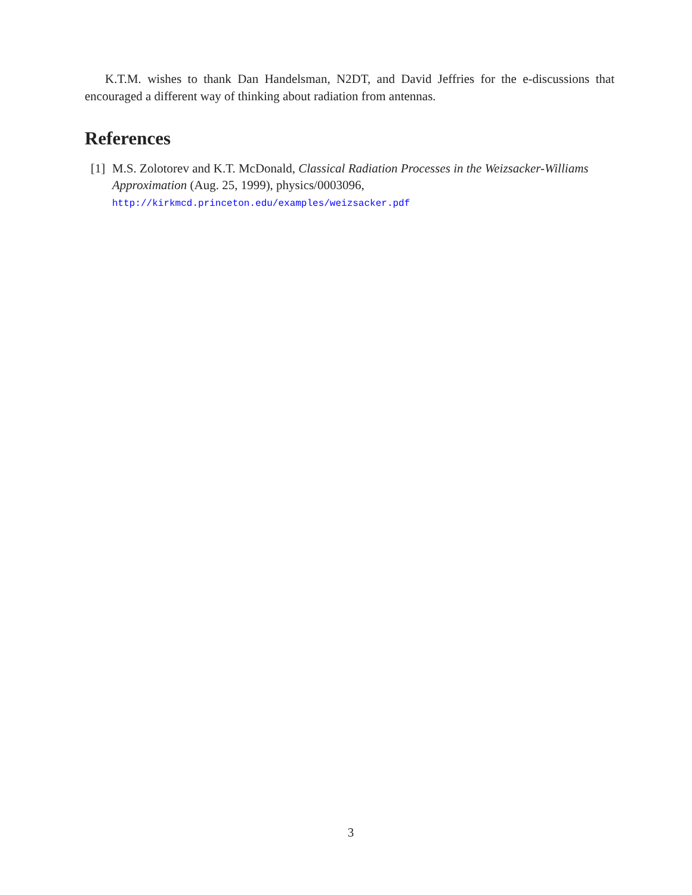K.T.M. wishes to thank Dan Handelsman, N2DT, and David Jeffries for the e-discussions that encouraged a different way of thinking about radiation from antennas.
References
[1] M.S. Zolotorev and K.T. McDonald, Classical Radiation Processes in the Weizsacker-Williams Approximation (Aug. 25, 1999), physics/0003096,
http://kirkmcd.princeton.edu/examples/weizsacker.pdf
3